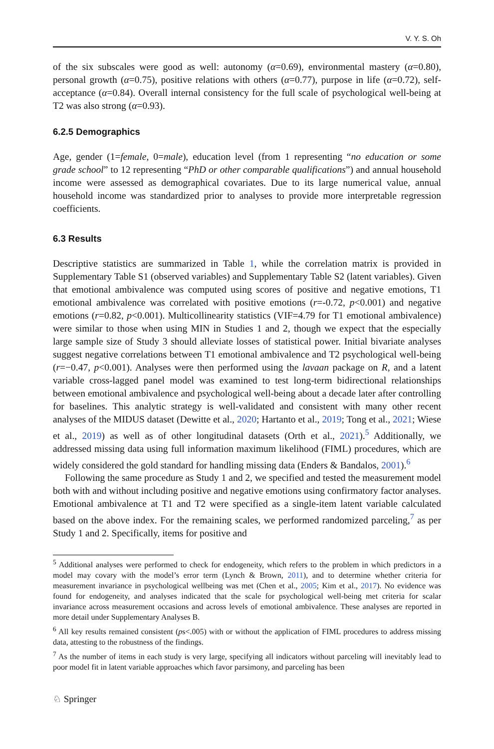V. Y. S. Oh
of the six subscales were good as well: autonomy (α=0.69), environmental mastery (α=0.80), personal growth (α=0.75), positive relations with others (α=0.77), purpose in life (α=0.72), self-acceptance (α=0.84). Overall internal consistency for the full scale of psychological well-being at T2 was also strong (α=0.93).
6.2.5 Demographics
Age, gender (1=female, 0=male), education level (from 1 representing “no education or some grade school” to 12 representing “PhD or other comparable qualifications”) and annual household income were assessed as demographical covariates. Due to its large numerical value, annual household income was standardized prior to analyses to provide more interpretable regression coefficients.
6.3 Results
Descriptive statistics are summarized in Table 1, while the correlation matrix is provided in Supplementary Table S1 (observed variables) and Supplementary Table S2 (latent variables). Given that emotional ambivalence was computed using scores of positive and negative emotions, T1 emotional ambivalence was correlated with positive emotions (r=-0.72, p<0.001) and negative emotions (r=0.82, p<0.001). Multicollinearity statistics (VIF=4.79 for T1 emotional ambivalence) were similar to those when using MIN in Studies 1 and 2, though we expect that the especially large sample size of Study 3 should alleviate losses of statistical power. Initial bivariate analyses suggest negative correlations between T1 emotional ambivalence and T2 psychological well-being (r=−0.47, p<0.001). Analyses were then performed using the lavaan package on R, and a latent variable cross-lagged panel model was examined to test long-term bidirectional relationships between emotional ambivalence and psychological well-being about a decade later after controlling for baselines. This analytic strategy is well-validated and consistent with many other recent analyses of the MIDUS dataset (Dewitte et al., 2020; Hartanto et al., 2019; Tong et al., 2021; Wiese et al., 2019) as well as of other longitudinal datasets (Orth et al., 2021).<sup>5</sup> Additionally, we addressed missing data using full information maximum likelihood (FIML) procedures, which are widely considered the gold standard for handling missing data (Enders & Bandalos, 2001).<sup>6</sup>
Following the same procedure as Study 1 and 2, we specified and tested the measurement model both with and without including positive and negative emotions using confirmatory factor analyses. Emotional ambivalence at T1 and T2 were specified as a single-item latent variable calculated based on the above index. For the remaining scales, we performed randomized parceling,<sup>7</sup> as per Study 1 and 2. Specifically, items for positive and
<sup>5</sup> Additional analyses were performed to check for endogeneity, which refers to the problem in which predictors in a model may covary with the model’s error term (Lynch & Brown, 2011), and to determine whether criteria for measurement invariance in psychological wellbeing was met (Chen et al., 2005; Kim et al., 2017). No evidence was found for endogeneity, and analyses indicated that the scale for psychological well-being met criteria for scalar invariance across measurement occasions and across levels of emotional ambivalence. These analyses are reported in more detail under Supplementary Analyses B.
<sup>6</sup> All key results remained consistent (ps<.005) with or without the application of FIML procedures to address missing data, attesting to the robustness of the findings.
<sup>7</sup> As the number of items in each study is very large, specifying all indicators without parceling will inevitably lead to poor model fit in latent variable approaches which favor parsimony, and parceling has been
♘ Springer